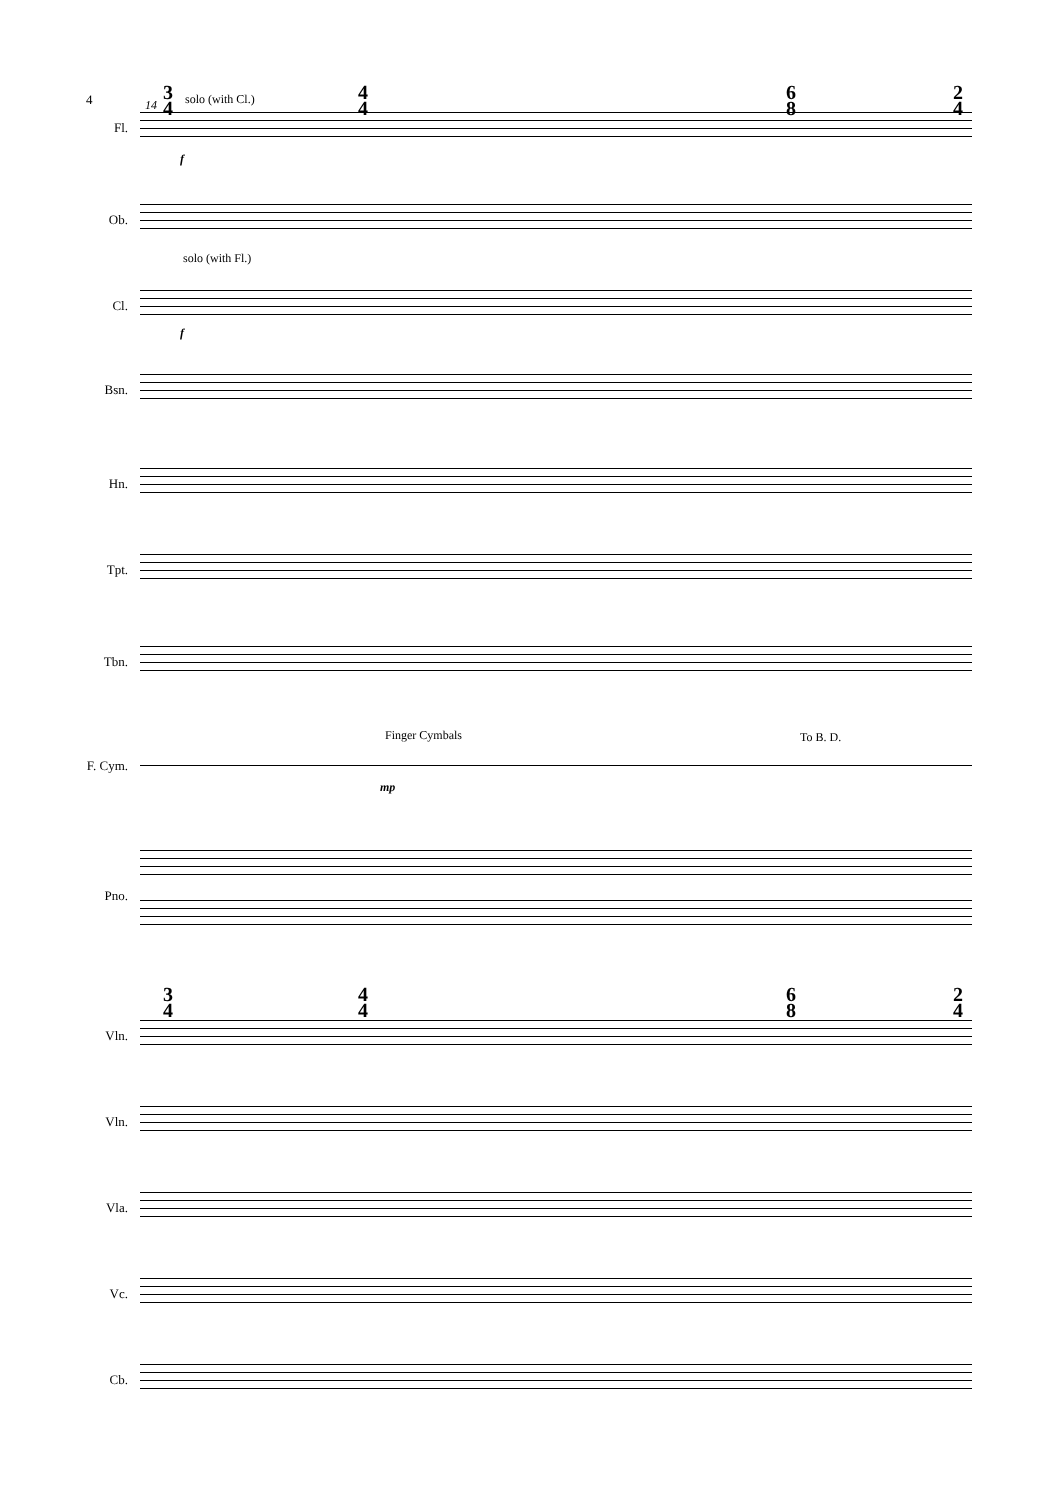4 14
3
4
4
4
6
8
2
4
solo (with Cl.)
Fl.
f
Ob.
solo (with Fl.)
Cl.
f
Bsn.
Hn.
Tpt.
Tbn.
Finger Cymbals To B. D.
F. Cym.
mp
Pno.
3
4
4
4
6
8
2
4
Vln.
Vln.
Vla.
Vc.
Cb.